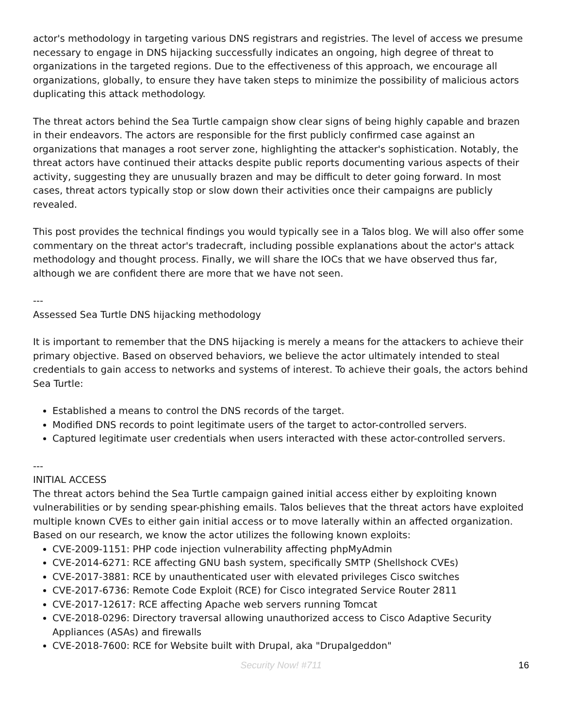actor's methodology in targeting various DNS registrars and registries. The level of access we presume necessary to engage in DNS hijacking successfully indicates an ongoing, high degree of threat to organizations in the targeted regions. Due to the effectiveness of this approach, we encourage all organizations, globally, to ensure they have taken steps to minimize the possibility of malicious actors duplicating this attack methodology.
The threat actors behind the Sea Turtle campaign show clear signs of being highly capable and brazen in their endeavors. The actors are responsible for the first publicly confirmed case against an organizations that manages a root server zone, highlighting the attacker's sophistication. Notably, the threat actors have continued their attacks despite public reports documenting various aspects of their activity, suggesting they are unusually brazen and may be difficult to deter going forward. In most cases, threat actors typically stop or slow down their activities once their campaigns are publicly revealed.
This post provides the technical findings you would typically see in a Talos blog. We will also offer some commentary on the threat actor's tradecraft, including possible explanations about the actor's attack methodology and thought process. Finally, we will share the IOCs that we have observed thus far, although we are confident there are more that we have not seen.
---
Assessed Sea Turtle DNS hijacking methodology
It is important to remember that the DNS hijacking is merely a means for the attackers to achieve their primary objective. Based on observed behaviors, we believe the actor ultimately intended to steal credentials to gain access to networks and systems of interest. To achieve their goals, the actors behind Sea Turtle:
Established a means to control the DNS records of the target.
Modified DNS records to point legitimate users of the target to actor-controlled servers.
Captured legitimate user credentials when users interacted with these actor-controlled servers.
---
INITIAL ACCESS
The threat actors behind the Sea Turtle campaign gained initial access either by exploiting known vulnerabilities or by sending spear-phishing emails. Talos believes that the threat actors have exploited multiple known CVEs to either gain initial access or to move laterally within an affected organization. Based on our research, we know the actor utilizes the following known exploits:
CVE-2009-1151: PHP code injection vulnerability affecting phpMyAdmin
CVE-2014-6271: RCE affecting GNU bash system, specifically SMTP (Shellshock CVEs)
CVE-2017-3881: RCE by unauthenticated user with elevated privileges Cisco switches
CVE-2017-6736: Remote Code Exploit (RCE) for Cisco integrated Service Router 2811
CVE-2017-12617: RCE affecting Apache web servers running Tomcat
CVE-2018-0296: Directory traversal allowing unauthorized access to Cisco Adaptive Security Appliances (ASAs) and firewalls
CVE-2018-7600: RCE for Website built with Drupal, aka "Drupalgeddon"
Security Now! #711
16